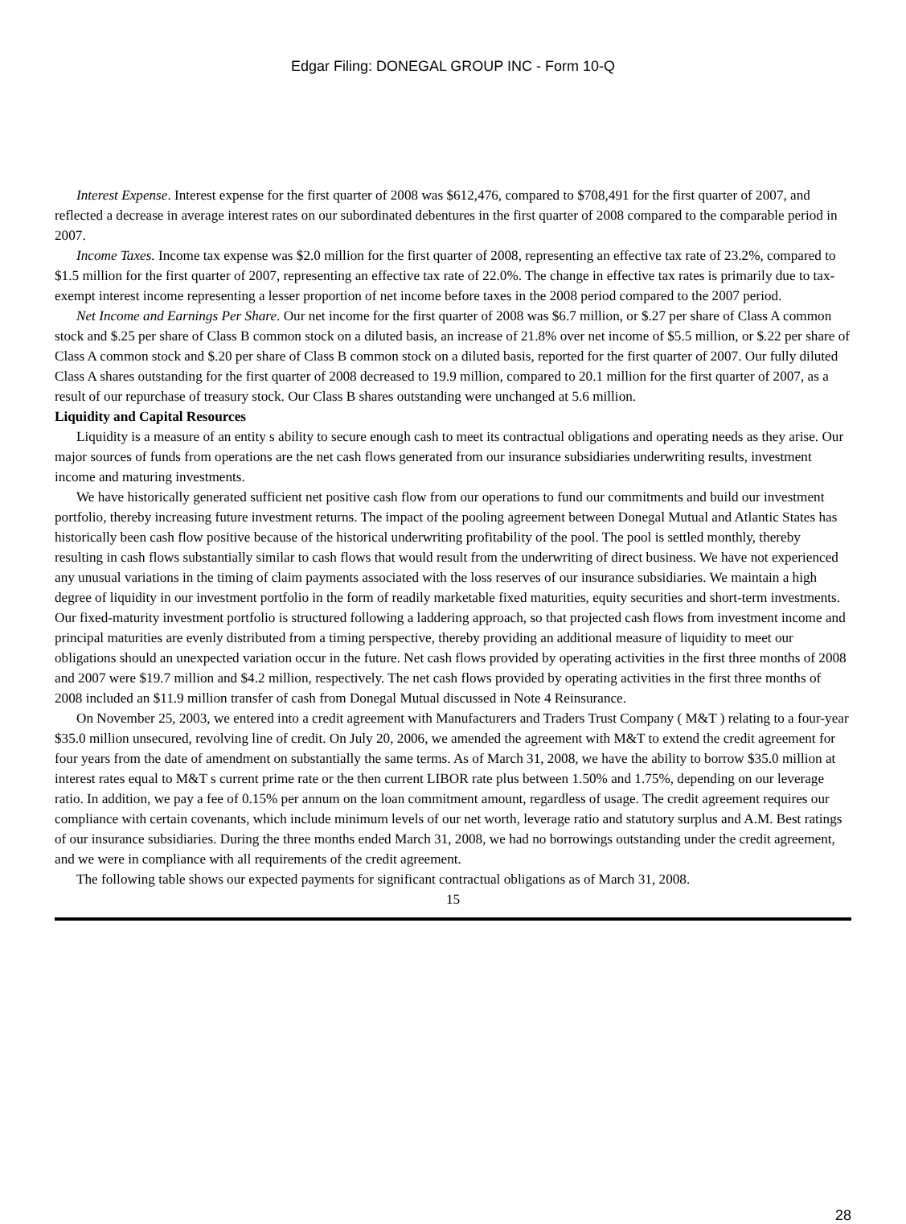Edgar Filing: DONEGAL GROUP INC - Form 10-Q
Interest Expense. Interest expense for the first quarter of 2008 was $612,476, compared to $708,491 for the first quarter of 2007, and reflected a decrease in average interest rates on our subordinated debentures in the first quarter of 2008 compared to the comparable period in 2007.
Income Taxes. Income tax expense was $2.0 million for the first quarter of 2008, representing an effective tax rate of 23.2%, compared to $1.5 million for the first quarter of 2007, representing an effective tax rate of 22.0%. The change in effective tax rates is primarily due to tax-exempt interest income representing a lesser proportion of net income before taxes in the 2008 period compared to the 2007 period.
Net Income and Earnings Per Share. Our net income for the first quarter of 2008 was $6.7 million, or $.27 per share of Class A common stock and $.25 per share of Class B common stock on a diluted basis, an increase of 21.8% over net income of $5.5 million, or $.22 per share of Class A common stock and $.20 per share of Class B common stock on a diluted basis, reported for the first quarter of 2007. Our fully diluted Class A shares outstanding for the first quarter of 2008 decreased to 19.9 million, compared to 20.1 million for the first quarter of 2007, as a result of our repurchase of treasury stock. Our Class B shares outstanding were unchanged at 5.6 million.
Liquidity and Capital Resources
Liquidity is a measure of an entity s ability to secure enough cash to meet its contractual obligations and operating needs as they arise. Our major sources of funds from operations are the net cash flows generated from our insurance subsidiaries underwriting results, investment income and maturing investments.
We have historically generated sufficient net positive cash flow from our operations to fund our commitments and build our investment portfolio, thereby increasing future investment returns. The impact of the pooling agreement between Donegal Mutual and Atlantic States has historically been cash flow positive because of the historical underwriting profitability of the pool. The pool is settled monthly, thereby resulting in cash flows substantially similar to cash flows that would result from the underwriting of direct business. We have not experienced any unusual variations in the timing of claim payments associated with the loss reserves of our insurance subsidiaries. We maintain a high degree of liquidity in our investment portfolio in the form of readily marketable fixed maturities, equity securities and short-term investments. Our fixed-maturity investment portfolio is structured following a laddering approach, so that projected cash flows from investment income and principal maturities are evenly distributed from a timing perspective, thereby providing an additional measure of liquidity to meet our obligations should an unexpected variation occur in the future. Net cash flows provided by operating activities in the first three months of 2008 and 2007 were $19.7 million and $4.2 million, respectively. The net cash flows provided by operating activities in the first three months of 2008 included an $11.9 million transfer of cash from Donegal Mutual discussed in Note 4 Reinsurance.
On November 25, 2003, we entered into a credit agreement with Manufacturers and Traders Trust Company ( M&T ) relating to a four-year $35.0 million unsecured, revolving line of credit. On July 20, 2006, we amended the agreement with M&T to extend the credit agreement for four years from the date of amendment on substantially the same terms. As of March 31, 2008, we have the ability to borrow $35.0 million at interest rates equal to M&T s current prime rate or the then current LIBOR rate plus between 1.50% and 1.75%, depending on our leverage ratio. In addition, we pay a fee of 0.15% per annum on the loan commitment amount, regardless of usage. The credit agreement requires our compliance with certain covenants, which include minimum levels of our net worth, leverage ratio and statutory surplus and A.M. Best ratings of our insurance subsidiaries. During the three months ended March 31, 2008, we had no borrowings outstanding under the credit agreement, and we were in compliance with all requirements of the credit agreement.
The following table shows our expected payments for significant contractual obligations as of March 31, 2008.
15
28